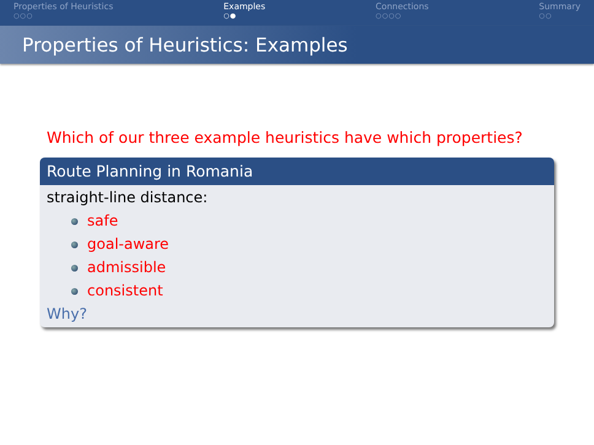Properties of Heuristics
○○○
Examples
○●
Connections
○○○○
Summary
○○
Properties of Heuristics: Examples
Which of our three example heuristics have which properties?
Route Planning in Romania
straight-line distance:
safe
goal-aware
admissible
consistent
Why?